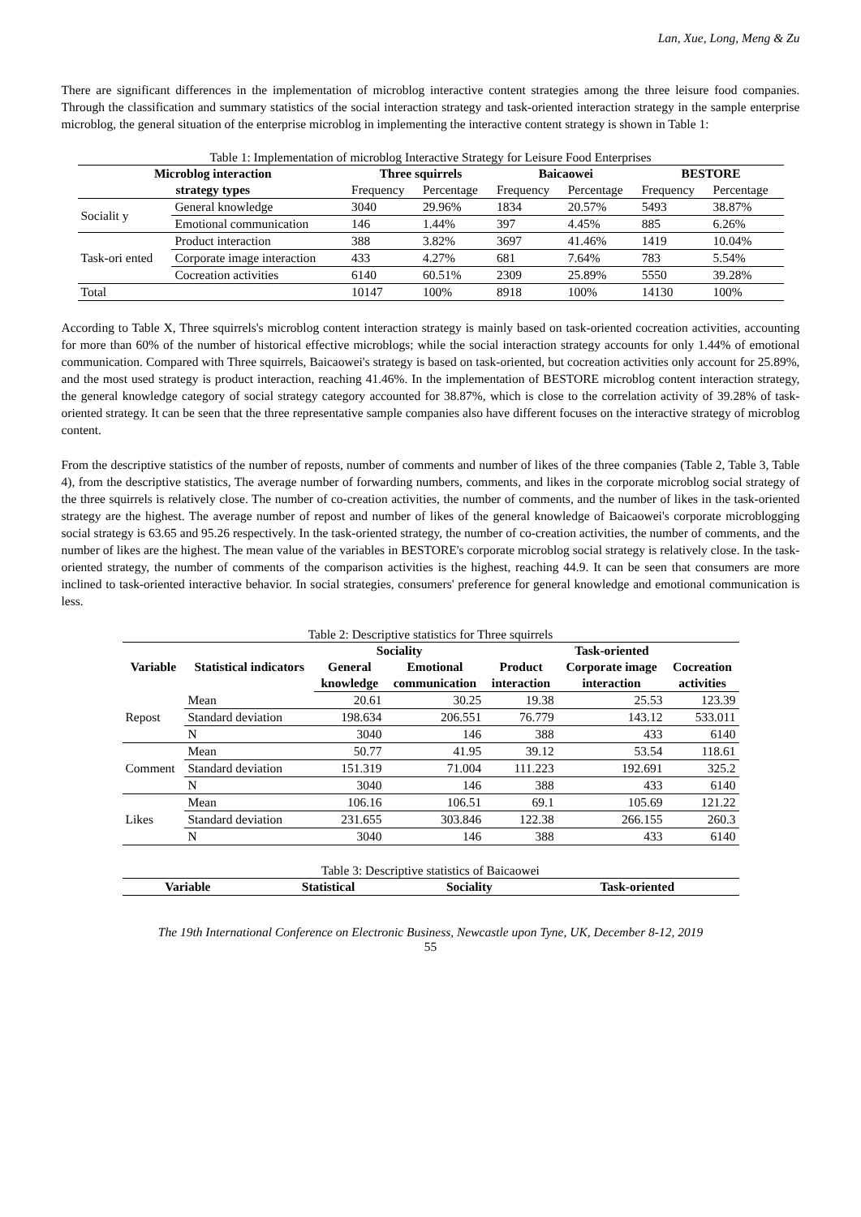Lan, Xue, Long, Meng & Zu
There are significant differences in the implementation of microblog interactive content strategies among the three leisure food companies. Through the classification and summary statistics of the social interaction strategy and task-oriented interaction strategy in the sample enterprise microblog, the general situation of the enterprise microblog in implementing the interactive content strategy is shown in Table 1:
Table 1: Implementation of microblog Interactive Strategy for Leisure Food Enterprises
| Microblog interaction | | Three squirrels | | Baicaowei | | BESTORE | |
| --- | --- | --- | --- | --- | --- | --- | --- |
| strategy types | | Frequency | Percentage | Frequency | Percentage | Frequency | Percentage |
| Socialit y | General knowledge | 3040 | 29.96% | 1834 | 20.57% | 5493 | 38.87% |
| | Emotional communication | 146 | 1.44% | 397 | 4.45% | 885 | 6.26% |
| Task-ori ented | Product interaction | 388 | 3.82% | 3697 | 41.46% | 1419 | 10.04% |
| | Corporate image interaction | 433 | 4.27% | 681 | 7.64% | 783 | 5.54% |
| | Cocreation activities | 6140 | 60.51% | 2309 | 25.89% | 5550 | 39.28% |
| Total | | 10147 | 100% | 8918 | 100% | 14130 | 100% |
According to Table X, Three squirrels's microblog content interaction strategy is mainly based on task-oriented cocreation activities, accounting for more than 60% of the number of historical effective microblogs; while the social interaction strategy accounts for only 1.44% of emotional communication. Compared with Three squirrels, Baicaowei's strategy is based on task-oriented, but cocreation activities only account for 25.89%, and the most used strategy is product interaction, reaching 41.46%. In the implementation of BESTORE microblog content interaction strategy, the general knowledge category of social strategy category accounted for 38.87%, which is close to the correlation activity of 39.28% of task-oriented strategy. It can be seen that the three representative sample companies also have different focuses on the interactive strategy of microblog content.
From the descriptive statistics of the number of reposts, number of comments and number of likes of the three companies (Table 2, Table 3, Table 4), from the descriptive statistics, The average number of forwarding numbers, comments, and likes in the corporate microblog social strategy of the three squirrels is relatively close. The number of co-creation activities, the number of comments, and the number of likes in the task-oriented strategy are the highest. The average number of repost and number of likes of the general knowledge of Baicaowei's corporate microblogging social strategy is 63.65 and 95.26 respectively. In the task-oriented strategy, the number of co-creation activities, the number of comments, and the number of likes are the highest. The mean value of the variables in BESTORE's corporate microblog social strategy is relatively close. In the task-oriented strategy, the number of comments of the comparison activities is the highest, reaching 44.9. It can be seen that consumers are more inclined to task-oriented interactive behavior. In social strategies, consumers' preference for general knowledge and emotional communication is less.
Table 2: Descriptive statistics for Three squirrels
| Variable | Statistical indicators | Sociality | | Task-oriented | | |
| --- | --- | --- | --- | --- | --- | --- |
| | | General | Emotional | Product | Corporate image | Cocreation |
| | | knowledge | communication | interaction | interaction | activities |
| Repost | Mean | 20.61 | 30.25 | 19.38 | 25.53 | 123.39 |
| | Standard deviation | 198.634 | 206.551 | 76.779 | 143.12 | 533.011 |
| | N | 3040 | 146 | 388 | 433 | 6140 |
| Comment | Mean | 50.77 | 41.95 | 39.12 | 53.54 | 118.61 |
| | Standard deviation | 151.319 | 71.004 | 111.223 | 192.691 | 325.2 |
| | N | 3040 | 146 | 388 | 433 | 6140 |
| Likes | Mean | 106.16 | 106.51 | 69.1 | 105.69 | 121.22 |
| | Standard deviation | 231.655 | 303.846 | 122.38 | 266.155 | 260.3 |
| | N | 3040 | 146 | 388 | 433 | 6140 |
Table 3: Descriptive statistics of Baicaowei
| Variable | Statistical | Sociality | Task-oriented |
| --- | --- | --- | --- |
The 19th International Conference on Electronic Business, Newcastle upon Tyne, UK, December 8-12, 2019
55